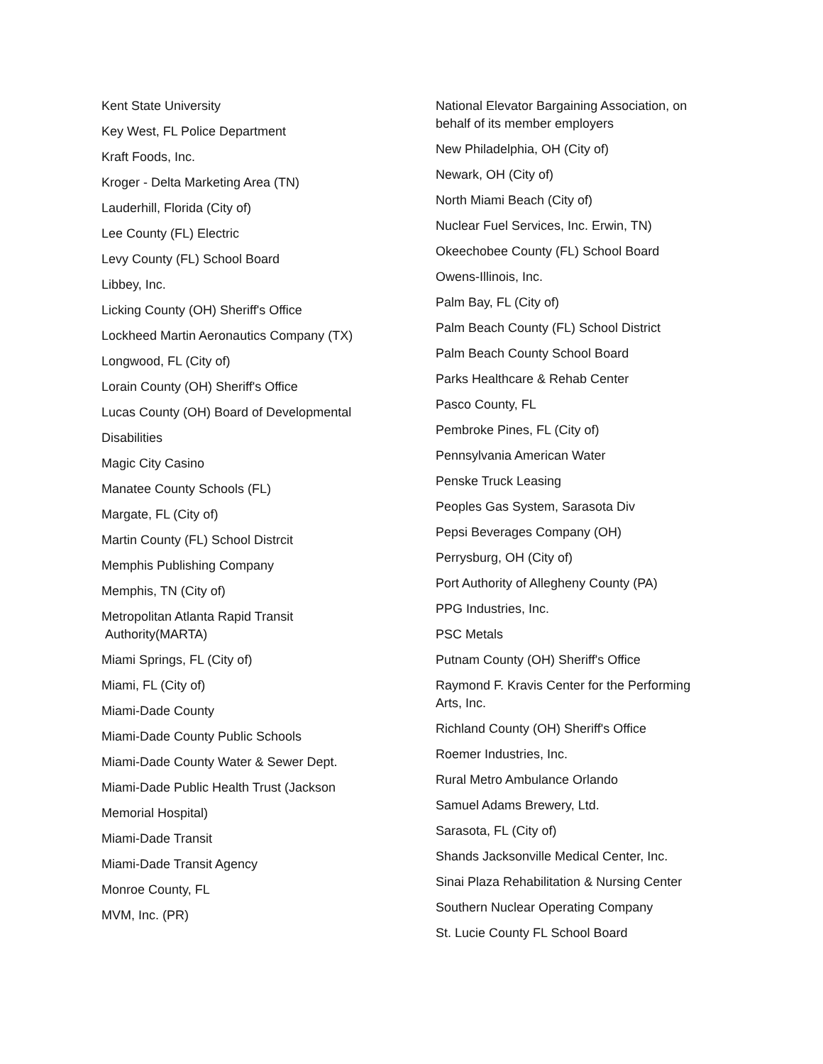Kent State University
Key West, FL Police Department
Kraft Foods, Inc.
Kroger - Delta Marketing Area (TN)
Lauderhill, Florida (City of)
Lee County (FL) Electric
Levy County (FL) School Board
Libbey, Inc.
Licking County (OH) Sheriff's Office
Lockheed Martin Aeronautics Company (TX)
Longwood, FL (City of)
Lorain County (OH) Sheriff's Office
Lucas County (OH) Board of Developmental
Disabilities
Magic City Casino
Manatee County Schools (FL)
Margate, FL (City of)
Martin County (FL) School Distrcit
Memphis Publishing Company
Memphis, TN (City of)
Metropolitan Atlanta Rapid Transit
Authority(MARTA)
Miami Springs, FL (City of)
Miami, FL (City of)
Miami-Dade County
Miami-Dade County Public Schools
Miami-Dade County Water & Sewer Dept.
Miami-Dade Public Health Trust (Jackson
Memorial Hospital)
Miami-Dade Transit
Miami-Dade Transit Agency
Monroe County, FL
MVM, Inc. (PR)
National Elevator Bargaining Association, on behalf of its member employers
New Philadelphia, OH (City of)
Newark, OH (City of)
North Miami Beach (City of)
Nuclear Fuel Services, Inc. Erwin, TN)
Okeechobee County (FL) School Board
Owens-Illinois, Inc.
Palm Bay, FL (City of)
Palm Beach County (FL) School District
Palm Beach County School Board
Parks Healthcare & Rehab Center
Pasco County, FL
Pembroke Pines, FL (City of)
Pennsylvania American Water
Penske Truck Leasing
Peoples Gas System, Sarasota Div
Pepsi Beverages Company (OH)
Perrysburg, OH (City of)
Port Authority of Allegheny County (PA)
PPG Industries, Inc.
PSC Metals
Putnam County (OH) Sheriff's Office
Raymond F. Kravis Center for the Performing Arts, Inc.
Richland County (OH) Sheriff's Office
Roemer Industries, Inc.
Rural Metro Ambulance Orlando
Samuel Adams Brewery, Ltd.
Sarasota, FL (City of)
Shands Jacksonville Medical Center, Inc.
Sinai Plaza Rehabilitation & Nursing Center
Southern Nuclear Operating Company
St. Lucie County FL School Board